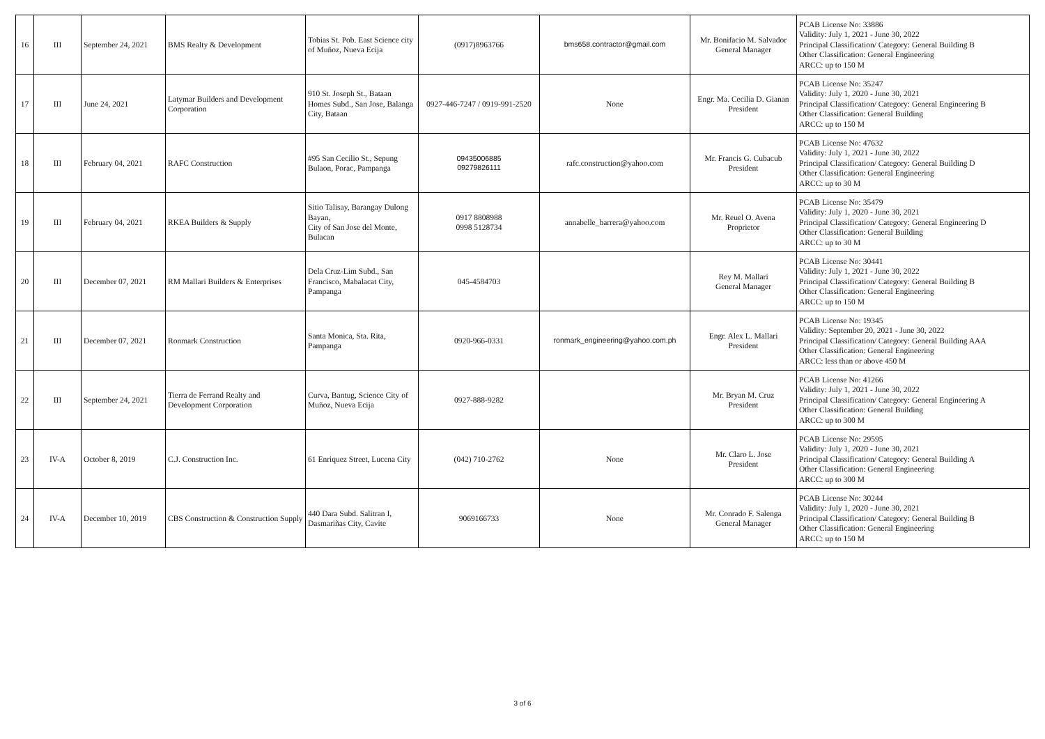| 16 | III | September 24, 2021 | BMS Realty & Development | Tobias St. Pob. East Science city of Muñoz, Nueva Ecija | (0917)8963766 | bms658.contractor@gmail.com | Mr. Bonifacio M. Salvador General Manager | PCAB License No: 33886 Validity: July 1, 2021 - June 30, 2022 Principal Classification/ Category: General Building B Other Classification: General Engineering ARCC: up to 150 M |
| 17 | III | June 24, 2021 | Latymar Builders and Development Corporation | 910 St. Joseph St., Bataan Homes Subd., San Jose, Balanga City, Bataan | 0927-446-7247 / 0919-991-2520 | None | Engr. Ma. Cecilia D. Gianan President | PCAB License No: 35247 Validity: July 1, 2020 - June 30, 2021 Principal Classification/ Category: General Engineering B Other Classification: General Building ARCC: up to 150 M |
| 18 | III | February 04, 2021 | RAFC Construction | #95 San Cecilio St., Sepung Bulaon, Porac, Pampanga | 09435006885 09279826111 | rafc.construction@yahoo.com | Mr. Francis G. Cubacub President | PCAB License No: 47632 Validity: July 1, 2021 - June 30, 2022 Principal Classification/ Category: General Building D Other Classification: General Engineering ARCC: up to 30 M |
| 19 | III | February 04, 2021 | RKEA Builders & Supply | Sitio Talisay, Barangay Dulong Bayan, City of San Jose del Monte, Bulacan | 0917 8808988 0998 5128734 | annabelle_barrera@yahoo.com | Mr. Reuel O. Avena Proprietor | PCAB License No: 35479 Validity: July 1, 2020 - June 30, 2021 Principal Classification/ Category: General Engineering D Other Classification: General Building ARCC: up to 30 M |
| 20 | III | December 07, 2021 | RM Mallari Builders & Enterprises | Dela Cruz-Lim Subd., San Francisco, Mabalacat City, Pampanga | 045-4584703 | | Rey M. Mallari General Manager | PCAB License No: 30441 Validity: July 1, 2021 - June 30, 2022 Principal Classification/ Category: General Building B Other Classification: General Engineering ARCC: up to 150 M |
| 21 | III | December 07, 2021 | Ronmark Construction | Santa Monica, Sta. Rita, Pampanga | 0920-966-0331 | ronmark_engineering@yahoo.com.ph | Engr. Alex L. Mallari President | PCAB License No: 19345 Validity: September 20, 2021 - June 30, 2022 Principal Classification/ Category: General Building AAA Other Classification: General Engineering ARCC: less than or above 450 M |
| 22 | III | September 24, 2021 | Tierra de Ferrand Realty and Development Corporation | Curva, Bantug, Science City of Muñoz, Nueva Ecija | 0927-888-9282 | | Mr. Bryan M. Cruz President | PCAB License No: 41266 Validity: July 1, 2021 - June 30, 2022 Principal Classification/ Category: General Engineering A Other Classification: General Building ARCC: up to 300 M |
| 23 | IV-A | October 8, 2019 | C.J. Construction Inc. | 61 Enriquez Street, Lucena City | (042) 710-2762 | None | Mr. Claro L. Jose President | PCAB License No: 29595 Validity: July 1, 2020 - June 30, 2021 Principal Classification/ Category: General Building A Other Classification: General Engineering ARCC: up to 300 M |
| 24 | IV-A | December 10, 2019 | CBS Construction & Construction Supply | 440 Dara Subd. Salitran I, Dasmariñas City, Cavite | 9069166733 | None | Mr. Conrado F. Salenga General Manager | PCAB License No: 30244 Validity: July 1, 2020 - June 30, 2021 Principal Classification/ Category: General Building B Other Classification: General Engineering ARCC: up to 150 M |
3 of 6